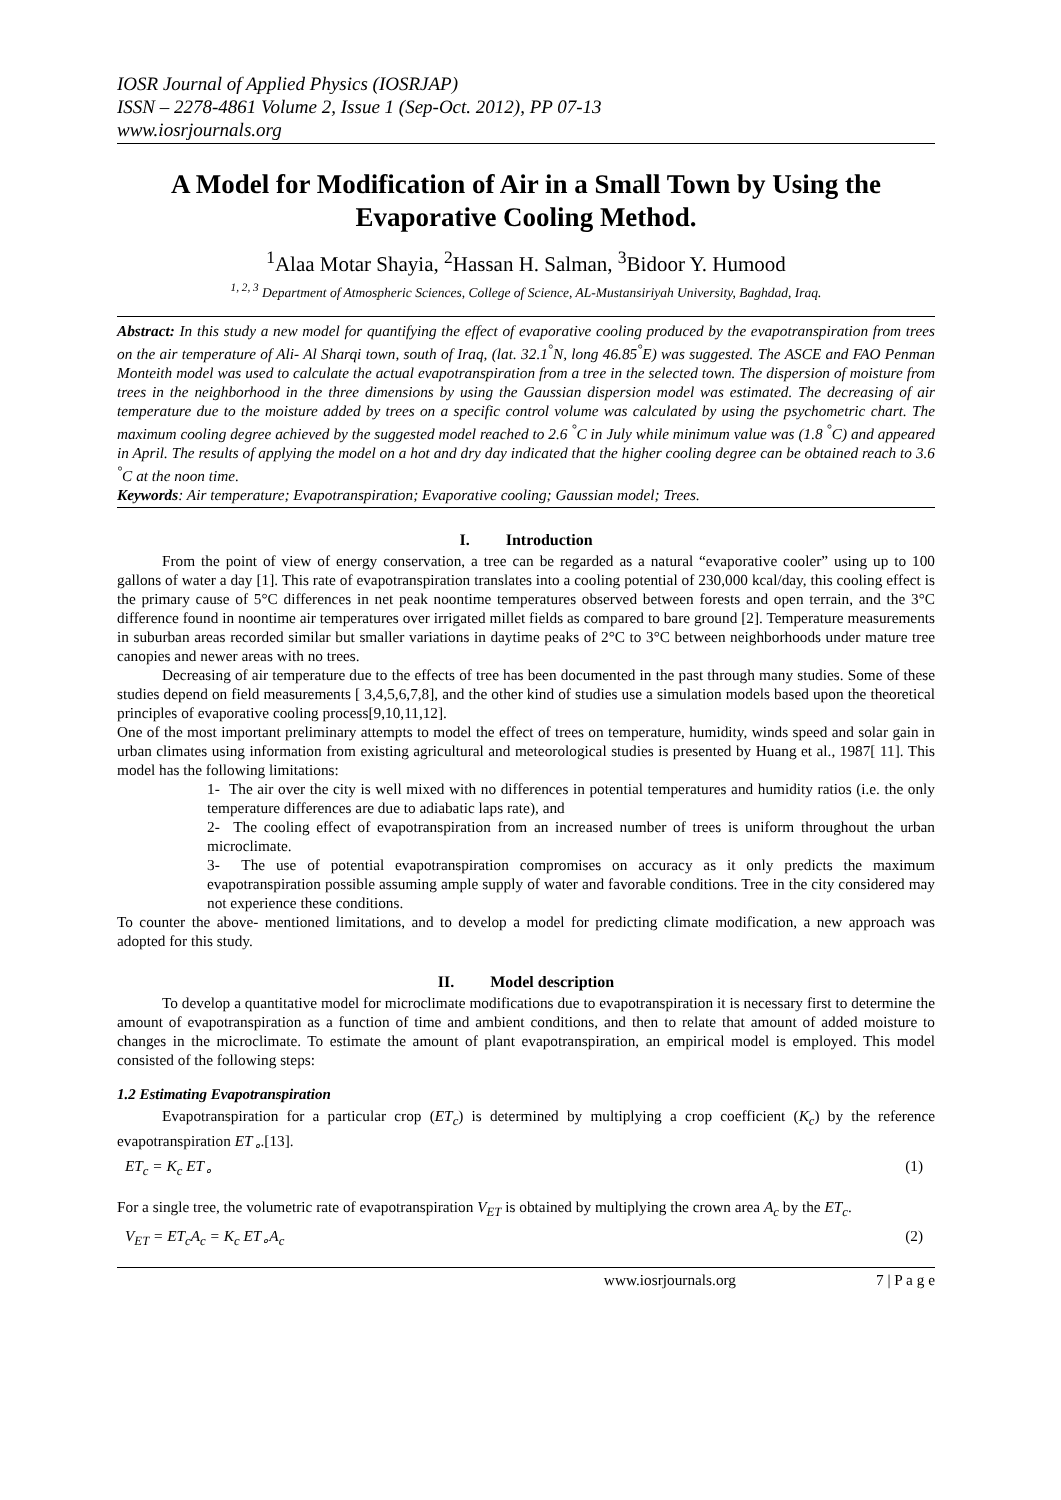IOSR Journal of Applied Physics (IOSRJAP)
ISSN – 2278-4861 Volume 2, Issue 1 (Sep-Oct. 2012), PP 07-13
www.iosrjournals.org
A Model for Modification of Air in a Small Town by Using the Evaporative Cooling Method.
<sup>1</sup> Alaa Motar Shayia, <sup>2</sup>Hassan H. Salman, <sup>3</sup>Bidoor Y. Humood
<sup>1, 2, 3</sup> Department of Atmospheric Sciences, College of Science, AL-Mustansiriyah University, Baghdad, Iraq.
Abstract: In this study a new model for quantifying the effect of evaporative cooling produced by the evapotranspiration from trees on the air temperature of Ali- Al Sharqi town, south of Iraq, (lat. 32.1<sup>°</sup>N, long 46.85<sup>°</sup>E) was suggested. The ASCE and FAO Penman Monteith model was used to calculate the actual evapotranspiration from a tree in the selected town. The dispersion of moisture from trees in the neighborhood in the three dimensions by using the Gaussian dispersion model was estimated. The decreasing of air temperature due to the moisture added by trees on a specific control volume was calculated by using the psychometric chart. The maximum cooling degree achieved by the suggested model reached to 2.6 <sup>°</sup>C in July while minimum value was (1.8 <sup>°</sup>C) and appeared in April. The results of applying the model on a hot and dry day indicated that the higher cooling degree can be obtained reach to 3.6 <sup>°</sup>C at the noon time.
Keywords: Air temperature; Evapotranspiration; Evaporative cooling; Gaussian model; Trees.
I. Introduction
From the point of view of energy conservation, a tree can be regarded as a natural “evaporative cooler” using up to 100 gallons of water a day [1]. This rate of evapotranspiration translates into a cooling potential of 230,000 kcal/day, this cooling effect is the primary cause of 5°C differences in net peak noontime temperatures observed between forests and open terrain, and the 3°C difference found in noontime air temperatures over irrigated millet fields as compared to bare ground [2]. Temperature measurements in suburban areas recorded similar but smaller variations in daytime peaks of 2°C to 3°C between neighborhoods under mature tree canopies and newer areas with no trees.
Decreasing of air temperature due to the effects of tree has been documented in the past through many studies. Some of these studies depend on field measurements [ 3,4,5,6,7,8], and the other kind of studies use a simulation models based upon the theoretical principles of evaporative cooling process[9,10,11,12].
One of the most important preliminary attempts to model the effect of trees on temperature, humidity, winds speed and solar gain in urban climates using information from existing agricultural and meteorological studies is presented by Huang et al., 1987[ 11]. This model has the following limitations:
1- The air over the city is well mixed with no differences in potential temperatures and humidity ratios (i.e. the only temperature differences are due to adiabatic laps rate), and
2- The cooling effect of evapotranspiration from an increased number of trees is uniform throughout the urban microclimate.
3- The use of potential evapotranspiration compromises on accuracy as it only predicts the maximum evapotranspiration possible assuming ample supply of water and favorable conditions. Tree in the city considered may not experience these conditions.
To counter the above- mentioned limitations, and to develop a model for predicting climate modification, a new approach was adopted for this study.
II. Model description
To develop a quantitative model for microclimate modifications due to evapotranspiration it is necessary first to determine the amount of evapotranspiration as a function of time and ambient conditions, and then to relate that amount of added moisture to changes in the microclimate. To estimate the amount of plant evapotranspiration, an empirical model is employed. This model consisted of the following steps:
1.2 Estimating Evapotranspiration
Evapotranspiration for a particular crop (ET<sub>c</sub>) is determined by multiplying a crop coefficient (K<sub>c</sub>) by the reference evapotranspiration ET<sub>∘</sub>.[13].
ET<sub>c</sub> = K<sub>c</sub> ET<sub>∘</sub> (1)
For a single tree, the volumetric rate of evapotranspiration V<sub>ET</sub> is obtained by multiplying the crown area A<sub>c</sub> by the ET<sub>c</sub>.
V<sub>ET</sub> = ET<sub>c</sub>A<sub>c</sub> = K<sub>c</sub> ET<sub>∘</sub>A<sub>c</sub> (2)
www.iosrjournals.org 7 | P a g e